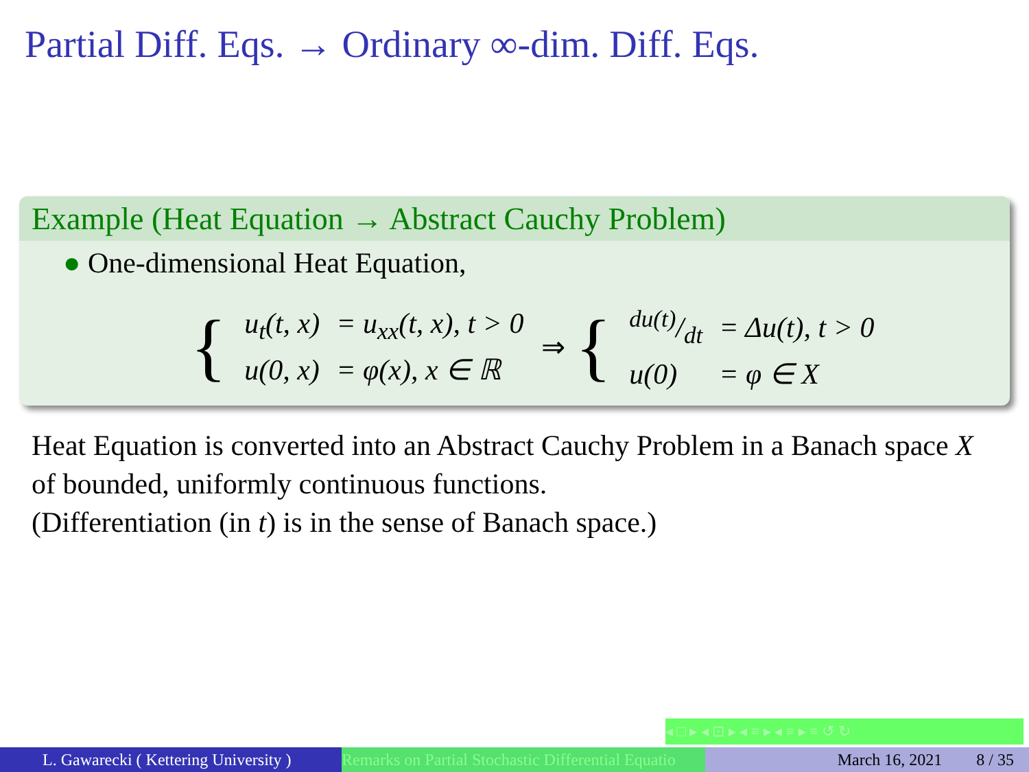Partial Diff. Eqs. → Ordinary ∞-dim. Diff. Eqs.
Example (Heat Equation → Abstract Cauchy Problem)
● One-dimensional Heat Equation,
{
| u<sub>t</sub>(t, x) | = u<sub>xx</sub>(t, x), t > 0 |
| u(0, x) | = φ(x), x ∈ ℝ |
⇒ {
| du(t)/dt | = Δu(t), t > 0 |
| u(0) | = φ ∈ X |
Heat Equation is converted into an Abstract Cauchy Problem in a Banach space X of bounded, uniformly continuous functions.
(Differentiation (in t) is in the sense of Banach space.)
◂ □ ▸ ◂ ⊡ ▸ ◂ ≡ ▸ ◂ ≡ ▸ ≡ ↺ ↻
L. Gawarecki ( Kettering University )
Remarks on Partial Stochastic Differential Equatio
March 16, 2021 8 / 35